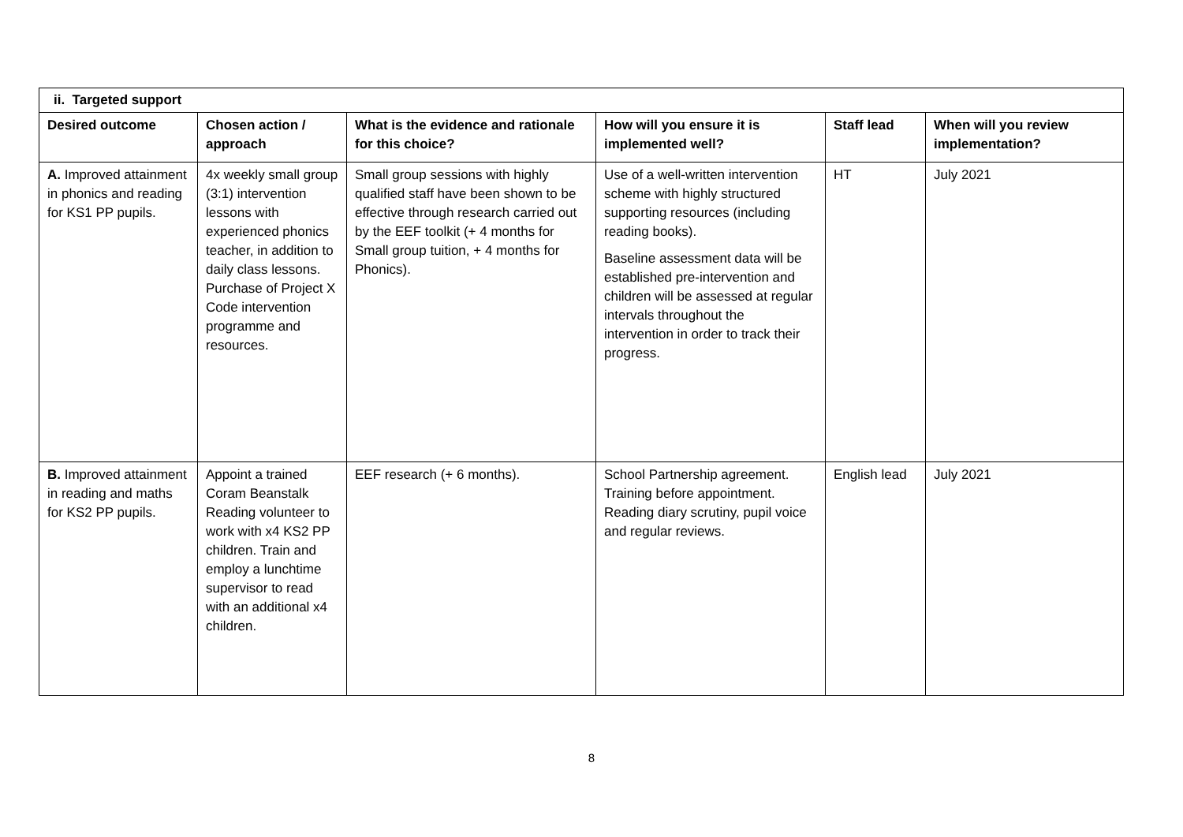| ii. Targeted support | | | | | |
| --- | --- | --- | --- | --- | --- |
| Desired outcome | Chosen action / approach | What is the evidence and rationale for this choice? | How will you ensure it is implemented well? | Staff lead | When will you review implementation? |
| A. Improved attainment in phonics and reading for KS1 PP pupils. | 4x weekly small group (3:1) intervention lessons with experienced phonics teacher, in addition to daily class lessons. Purchase of Project X Code intervention programme and resources. | Small group sessions with highly qualified staff have been shown to be effective through research carried out by the EEF toolkit (+ 4 months for Small group tuition, + 4 months for Phonics). | Use of a well-written intervention scheme with highly structured supporting resources (including reading books). Baseline assessment data will be established pre-intervention and children will be assessed at regular intervals throughout the intervention in order to track their progress. | HT | July 2021 |
| B. Improved attainment in reading and maths for KS2 PP pupils. | Appoint a trained Coram Beanstalk Reading volunteer to work with x4 KS2 PP children. Train and employ a lunchtime supervisor to read with an additional x4 children. | EEF research (+ 6 months). | School Partnership agreement. Training before appointment. Reading diary scrutiny, pupil voice and regular reviews. | English lead | July 2021 |
8